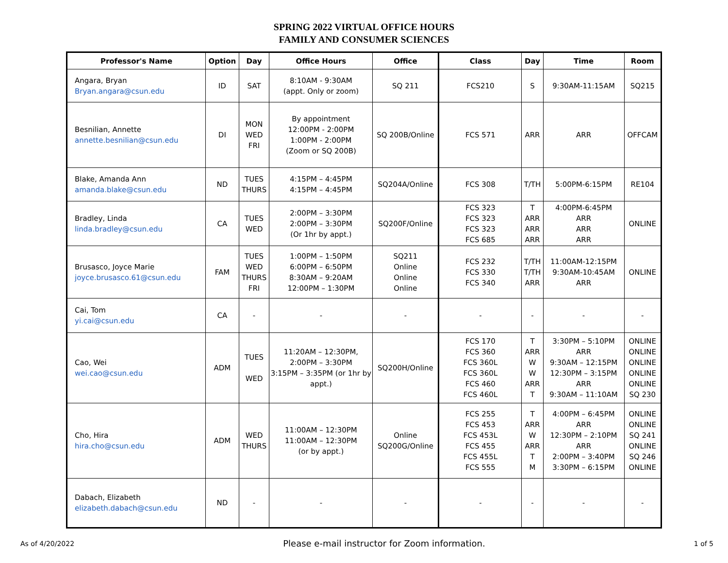SPRING 2022 VIRTUAL OFFICE HOURS
FAMILY AND CONSUMER SCIENCES
| Professor's Name | Option | Day | Office Hours | Office | Class | Day | Time | Room |
| --- | --- | --- | --- | --- | --- | --- | --- | --- |
| Angara, Bryan Bryan.angara@csun.edu | ID | SAT | 8:10AM - 9:30AM (appt. Only or zoom) | SQ 211 | FCS210 | S | 9:30AM-11:15AM | SQ215 |
| Besnilian, Annette annette.besnilian@csun.edu | DI | MON WED FRI | By appointment 12:00PM - 2:00PM 1:00PM - 2:00PM (Zoom or SQ 200B) | SQ 200B/Online | FCS 571 | ARR | ARR | OFFCAM |
| Blake, Amanda Ann amanda.blake@csun.edu | ND | TUES THURS | 4:15PM – 4:45PM 4:15PM – 4:45PM | SQ204A/Online | FCS 308 | T/TH | 5:00PM-6:15PM | RE104 |
| Bradley, Linda linda.bradley@csun.edu | CA | TUES WED | 2:00PM – 3:30PM 2:00PM – 3:30PM (Or 1hr by appt.) | SQ200F/Online | FCS 323 FCS 323 FCS 323 FCS 685 | T ARR ARR ARR | 4:00PM-6:45PM ARR ARR ARR | ONLINE |
| Brusasco, Joyce Marie joyce.brusasco.61@csun.edu | FAM | TUES WED THURS FRI | 1:00PM – 1:50PM 6:00PM – 6:50PM 8:30AM – 9:20AM 12:00PM – 1:30PM | SQ211 Online Online Online | FCS 232 FCS 330 FCS 340 | T/TH T/TH ARR | 11:00AM-12:15PM 9:30AM-10:45AM ARR | ONLINE |
| Cai, Tom yi.cai@csun.edu | CA | - | - | - | - | - | - | - |
| Cao, Wei wei.cao@csun.edu | ADM | TUES WED | 11:20AM – 12:30PM, 2:00PM – 3:30PM 3:15PM – 3:35PM (or 1hr by appt.) | SQ200H/Online | FCS 170 FCS 360 FCS 360L FCS 360L FCS 460 FCS 460L | T ARR W W ARR T | 3:30PM – 5:10PM ARR 9:30AM – 12:15PM 12:30PM – 3:15PM ARR 9:30AM – 11:10AM | ONLINE ONLINE ONLINE ONLINE ONLINE SQ 230 |
| Cho, Hira hira.cho@csun.edu | ADM | WED THURS | 11:00AM – 12:30PM 11:00AM – 12:30PM (or by appt.) | Online SQ200G/Online | FCS 255 FCS 453 FCS 453L FCS 455 FCS 455L FCS 555 | T ARR W ARR T M | 4:00PM – 6:45PM ARR 12:30PM – 2:10PM ARR 2:00PM – 3:40PM 3:30PM – 6:15PM | ONLINE ONLINE SQ 241 ONLINE SQ 246 ONLINE |
| Dabach, Elizabeth elizabeth.dabach@csun.edu | ND | - | - | - | - | - | - | - |
As of 4/20/2022 Please e-mail instructor for Zoom information. 1 of 5